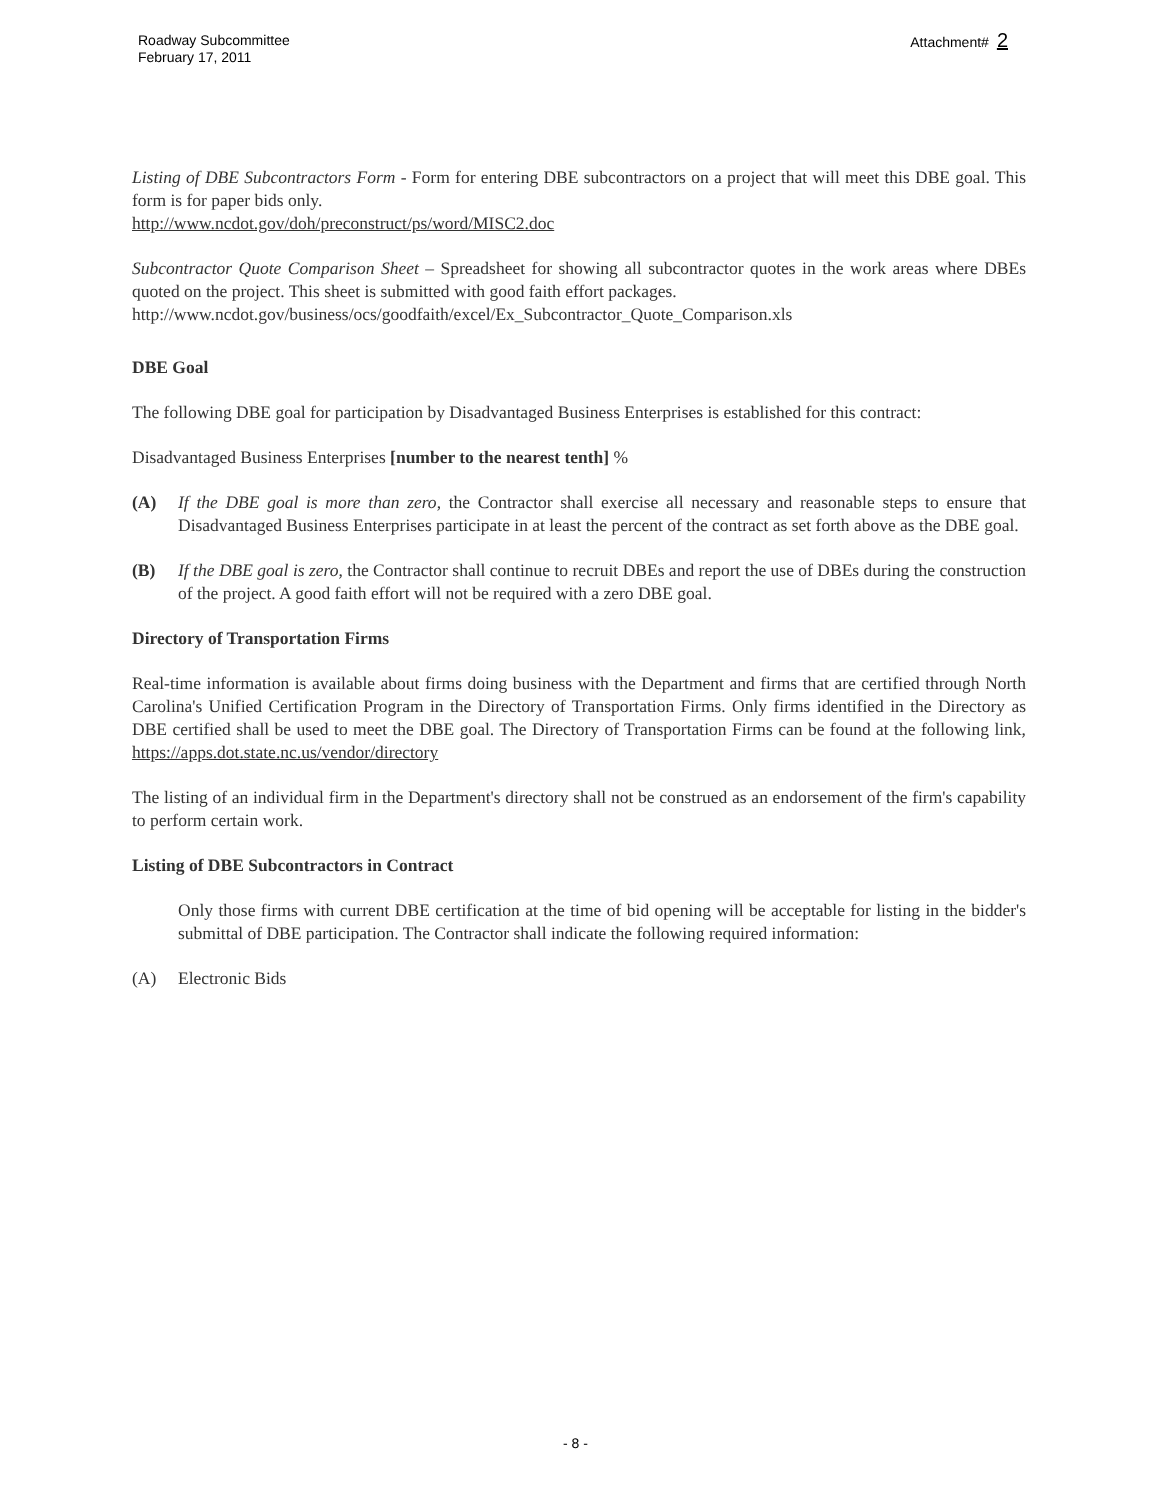Roadway Subcommittee
February 17, 2011
Attachment# 2
Listing of DBE Subcontractors Form - Form for entering DBE subcontractors on a project that will meet this DBE goal. This form is for paper bids only.
http://www.ncdot.gov/doh/preconstruct/ps/word/MISC2.doc
Subcontractor Quote Comparison Sheet – Spreadsheet for showing all subcontractor quotes in the work areas where DBEs quoted on the project. This sheet is submitted with good faith effort packages.
http://www.ncdot.gov/business/ocs/goodfaith/excel/Ex_Subcontractor_Quote_Comparison.xls
DBE Goal
The following DBE goal for participation by Disadvantaged Business Enterprises is established for this contract:
Disadvantaged Business Enterprises [number to the nearest tenth] %
(A) If the DBE goal is more than zero, the Contractor shall exercise all necessary and reasonable steps to ensure that Disadvantaged Business Enterprises participate in at least the percent of the contract as set forth above as the DBE goal.
(B) If the DBE goal is zero, the Contractor shall continue to recruit DBEs and report the use of DBEs during the construction of the project. A good faith effort will not be required with a zero DBE goal.
Directory of Transportation Firms
Real-time information is available about firms doing business with the Department and firms that are certified through North Carolina's Unified Certification Program in the Directory of Transportation Firms. Only firms identified in the Directory as DBE certified shall be used to meet the DBE goal. The Directory of Transportation Firms can be found at the following link, https://apps.dot.state.nc.us/vendor/directory
The listing of an individual firm in the Department's directory shall not be construed as an endorsement of the firm's capability to perform certain work.
Listing of DBE Subcontractors in Contract
Only those firms with current DBE certification at the time of bid opening will be acceptable for listing in the bidder's submittal of DBE participation. The Contractor shall indicate the following required information:
(A) Electronic Bids
- 8 -